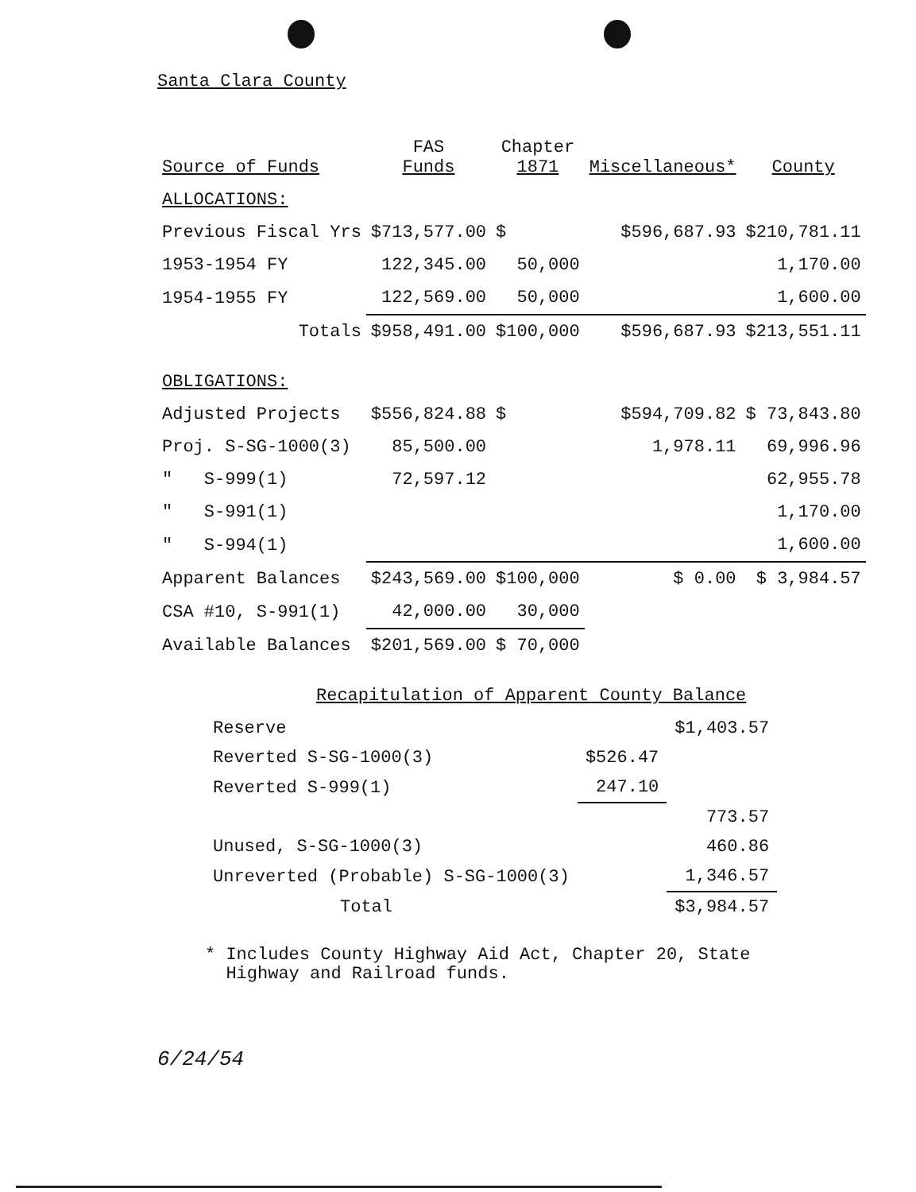Santa Clara County
| Source of Funds | FAS Funds | Chapter 1871 | Miscellaneous* | County |
| --- | --- | --- | --- | --- |
| ALLOCATIONS: | | | | |
| Previous Fiscal Yrs | $713,577.00 | $ | $596,687.93 | $210,781.11 |
| 1953-1954 FY | 122,345.00 | 50,000 | | 1,170.00 |
| 1954-1955 FY | 122,569.00 | 50,000 | | 1,600.00 |
| Totals | $958,491.00 | $100,000 | $596,687.93 | $213,551.11 |
| OBLIGATIONS: | | | | |
| Adjusted Projects | $556,824.88 | $ | $594,709.82 | $ 73,843.80 |
| Proj. S-SG-1000(3) | 85,500.00 | | 1,978.11 | 69,996.96 |
| " S-999(1) | 72,597.12 | | | 62,955.78 |
| " S-991(1) | | | | 1,170.00 |
| " S-994(1) | | | | 1,600.00 |
| Apparent Balances | $243,569.00 | $100,000 | $ 0.00 | $ 3,984.57 |
| CSA #10, S-991(1) | 42,000.00 | 30,000 | | |
| Available Balances | $201,569.00 | $ 70,000 | | |
Recapitulation of Apparent County Balance
| Reserve | | $1,403.57 |
| Reverted S-SG-1000(3) | $526.47 | |
| Reverted S-999(1) | 247.10 | |
| | | 773.57 |
| Unused, S-SG-1000(3) | | 460.86 |
| Unreverted (Probable) S-SG-1000(3) | | 1,346.57 |
| Total | | $3,984.57 |
* Includes County Highway Aid Act, Chapter 20, State
Highway and Railroad funds.
6/24/54